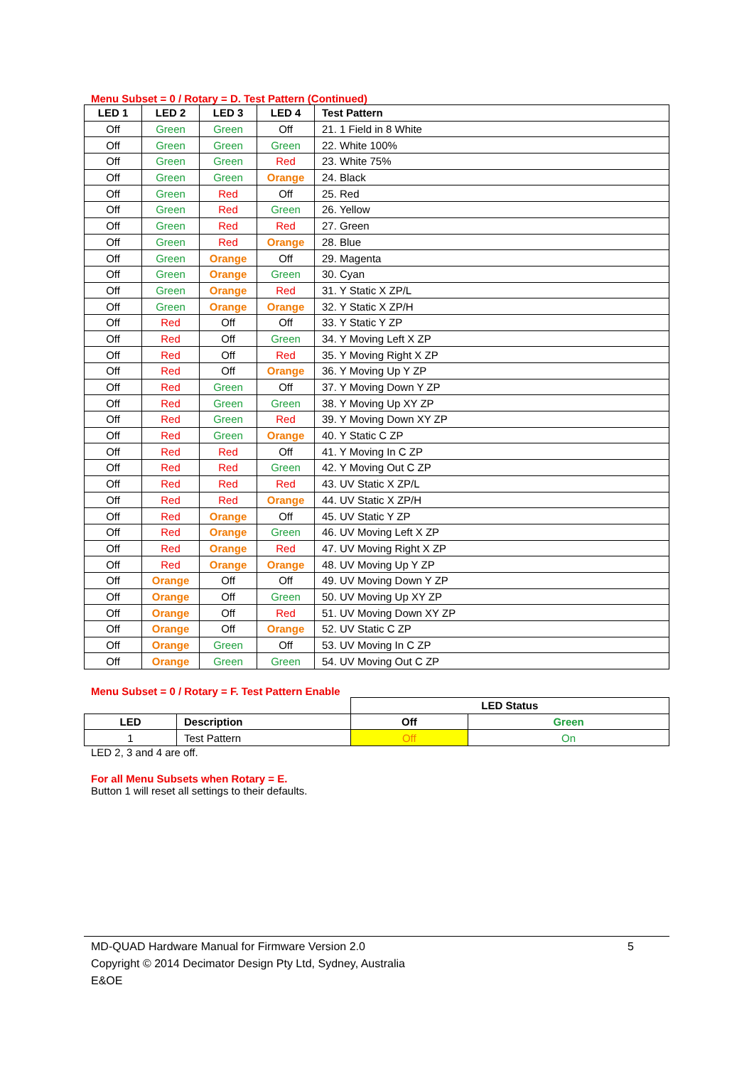Menu Subset = 0 / Rotary = D. Test Pattern (Continued)
| LED 1 | LED 2 | LED 3 | LED 4 | Test Pattern |
| --- | --- | --- | --- | --- |
| Off | Green | Green | Off | 21. 1 Field in 8 White |
| Off | Green | Green | Green | 22. White 100% |
| Off | Green | Green | Red | 23. White 75% |
| Off | Green | Green | Orange | 24. Black |
| Off | Green | Red | Off | 25. Red |
| Off | Green | Red | Green | 26. Yellow |
| Off | Green | Red | Red | 27. Green |
| Off | Green | Red | Orange | 28. Blue |
| Off | Green | Orange | Off | 29. Magenta |
| Off | Green | Orange | Green | 30. Cyan |
| Off | Green | Orange | Red | 31. Y Static X ZP/L |
| Off | Green | Orange | Orange | 32. Y Static X ZP/H |
| Off | Red | Off | Off | 33. Y Static Y ZP |
| Off | Red | Off | Green | 34. Y Moving Left X ZP |
| Off | Red | Off | Red | 35. Y Moving Right X ZP |
| Off | Red | Off | Orange | 36. Y Moving Up Y ZP |
| Off | Red | Green | Off | 37. Y Moving Down Y ZP |
| Off | Red | Green | Green | 38. Y Moving Up XY ZP |
| Off | Red | Green | Red | 39. Y Moving Down XY ZP |
| Off | Red | Green | Orange | 40. Y Static C ZP |
| Off | Red | Red | Off | 41. Y Moving In C ZP |
| Off | Red | Red | Green | 42. Y Moving Out C ZP |
| Off | Red | Red | Red | 43. UV Static X ZP/L |
| Off | Red | Red | Orange | 44. UV Static X ZP/H |
| Off | Red | Orange | Off | 45. UV Static Y ZP |
| Off | Red | Orange | Green | 46. UV Moving Left X ZP |
| Off | Red | Orange | Red | 47. UV Moving Right X ZP |
| Off | Red | Orange | Orange | 48. UV Moving Up Y ZP |
| Off | Orange | Off | Off | 49. UV Moving Down Y ZP |
| Off | Orange | Off | Green | 50. UV Moving Up XY ZP |
| Off | Orange | Off | Red | 51. UV Moving Down XY ZP |
| Off | Orange | Off | Orange | 52. UV Static C ZP |
| Off | Orange | Green | Off | 53. UV Moving In C ZP |
| Off | Orange | Green | Green | 54. UV Moving Out C ZP |
Menu Subset = 0 / Rotary = F. Test Pattern Enable
| | | LED Status | |
| LED | Description | Off | Green |
| 1 | Test Pattern | Off | On |
LED 2, 3 and 4 are off.
For all Menu Subsets when Rotary = E.
Button 1 will reset all settings to their defaults.
MD-QUAD Hardware Manual for Firmware Version 2.0 5
Copyright © 2014 Decimator Design Pty Ltd, Sydney, Australia
E&OE